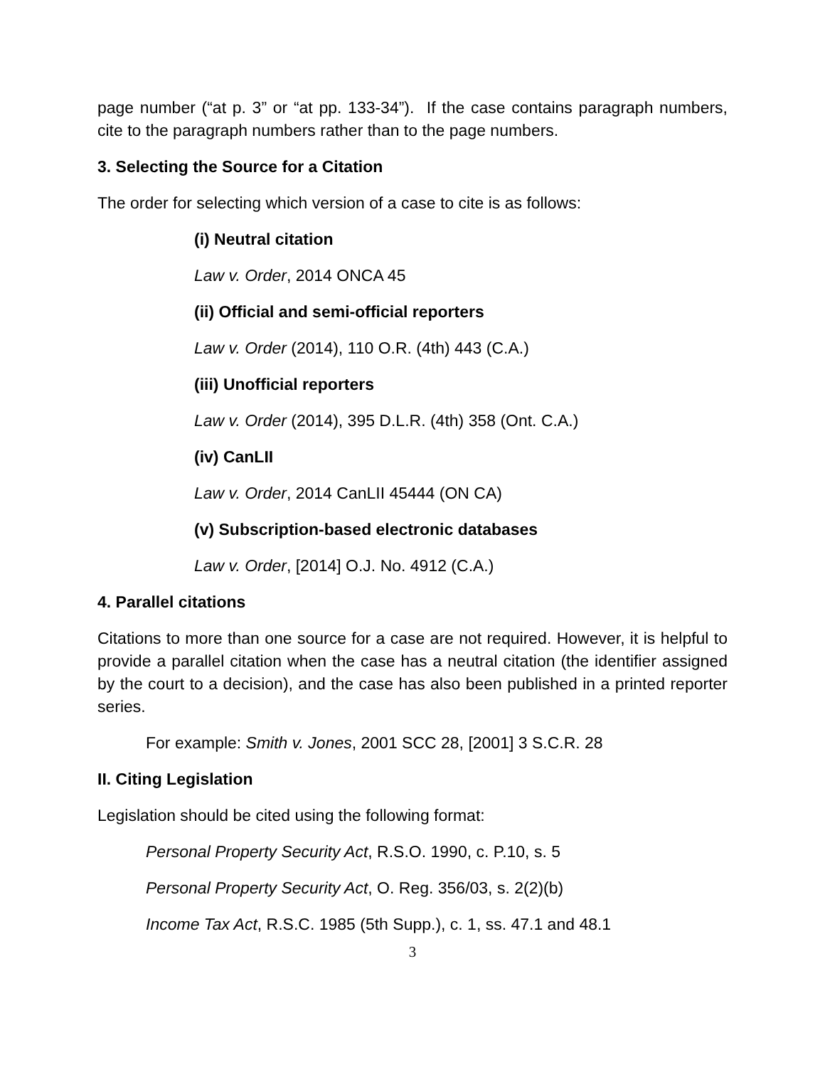page number (“at p. 3” or “at pp. 133-34”). If the case contains paragraph numbers, cite to the paragraph numbers rather than to the page numbers.
3. Selecting the Source for a Citation
The order for selecting which version of a case to cite is as follows:
(i) Neutral citation
Law v. Order, 2014 ONCA 45
(ii) Official and semi-official reporters
Law v. Order (2014), 110 O.R. (4th) 443 (C.A.)
(iii) Unofficial reporters
Law v. Order (2014), 395 D.L.R. (4th) 358 (Ont. C.A.)
(iv) CanLII
Law v. Order, 2014 CanLII 45444 (ON CA)
(v) Subscription-based electronic databases
Law v. Order, [2014] O.J. No. 4912 (C.A.)
4. Parallel citations
Citations to more than one source for a case are not required. However, it is helpful to provide a parallel citation when the case has a neutral citation (the identifier assigned by the court to a decision), and the case has also been published in a printed reporter series.
For example: Smith v. Jones, 2001 SCC 28, [2001] 3 S.C.R. 28
II. Citing Legislation
Legislation should be cited using the following format:
Personal Property Security Act, R.S.O. 1990, c. P.10, s. 5
Personal Property Security Act, O. Reg. 356/03, s. 2(2)(b)
Income Tax Act, R.S.C. 1985 (5th Supp.), c. 1, ss. 47.1 and 48.1
3